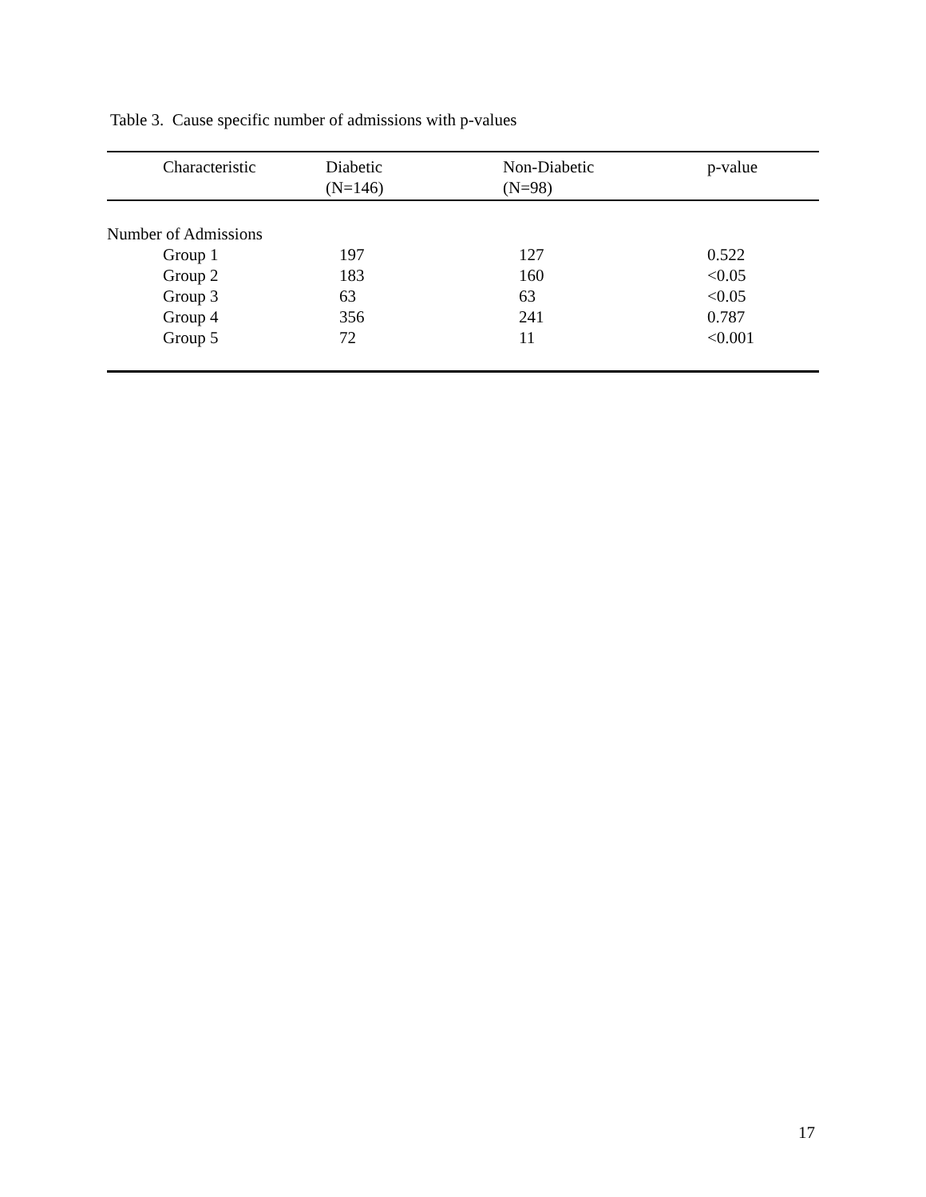Table 3. Cause specific number of admissions with p-values
| Characteristic | Diabetic (N=146) | Non-Diabetic (N=98) | p-value |
| --- | --- | --- | --- |
| Number of Admissions | | | |
| Group 1 | 197 | 127 | 0.522 |
| Group 2 | 183 | 160 | <0.05 |
| Group 3 | 63 | 63 | <0.05 |
| Group 4 | 356 | 241 | 0.787 |
| Group 5 | 72 | 11 | <0.001 |
17